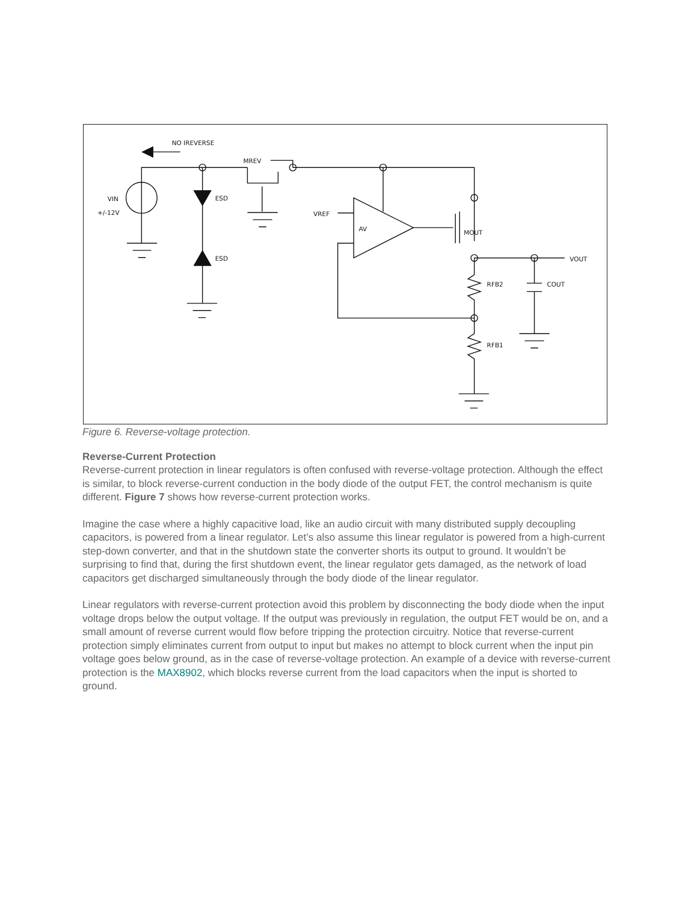NO IREVERSE
MREV
VIN
+/-12V
ESD
ESD
VREF
AV
MOUT
VOUT
RFB2
COUT
RFB1
Figure 6. Reverse-voltage protection.
Reverse-Current Protection
Reverse-current protection in linear regulators is often confused with reverse-voltage protection. Although the effect is similar, to block reverse-current conduction in the body diode of the output FET, the control mechanism is quite different. Figure 7 shows how reverse-current protection works.
Imagine the case where a highly capacitive load, like an audio circuit with many distributed supply decoupling capacitors, is powered from a linear regulator. Let’s also assume this linear regulator is powered from a high-current step-down converter, and that in the shutdown state the converter shorts its output to ground. It wouldn’t be surprising to find that, during the first shutdown event, the linear regulator gets damaged, as the network of load capacitors get discharged simultaneously through the body diode of the linear regulator.
Linear regulators with reverse-current protection avoid this problem by disconnecting the body diode when the input voltage drops below the output voltage. If the output was previously in regulation, the output FET would be on, and a small amount of reverse current would flow before tripping the protection circuitry. Notice that reverse-current protection simply eliminates current from output to input but makes no attempt to block current when the input pin voltage goes below ground, as in the case of reverse-voltage protection. An example of a device with reverse-current protection is the MAX8902, which blocks reverse current from the load capacitors when the input is shorted to ground.